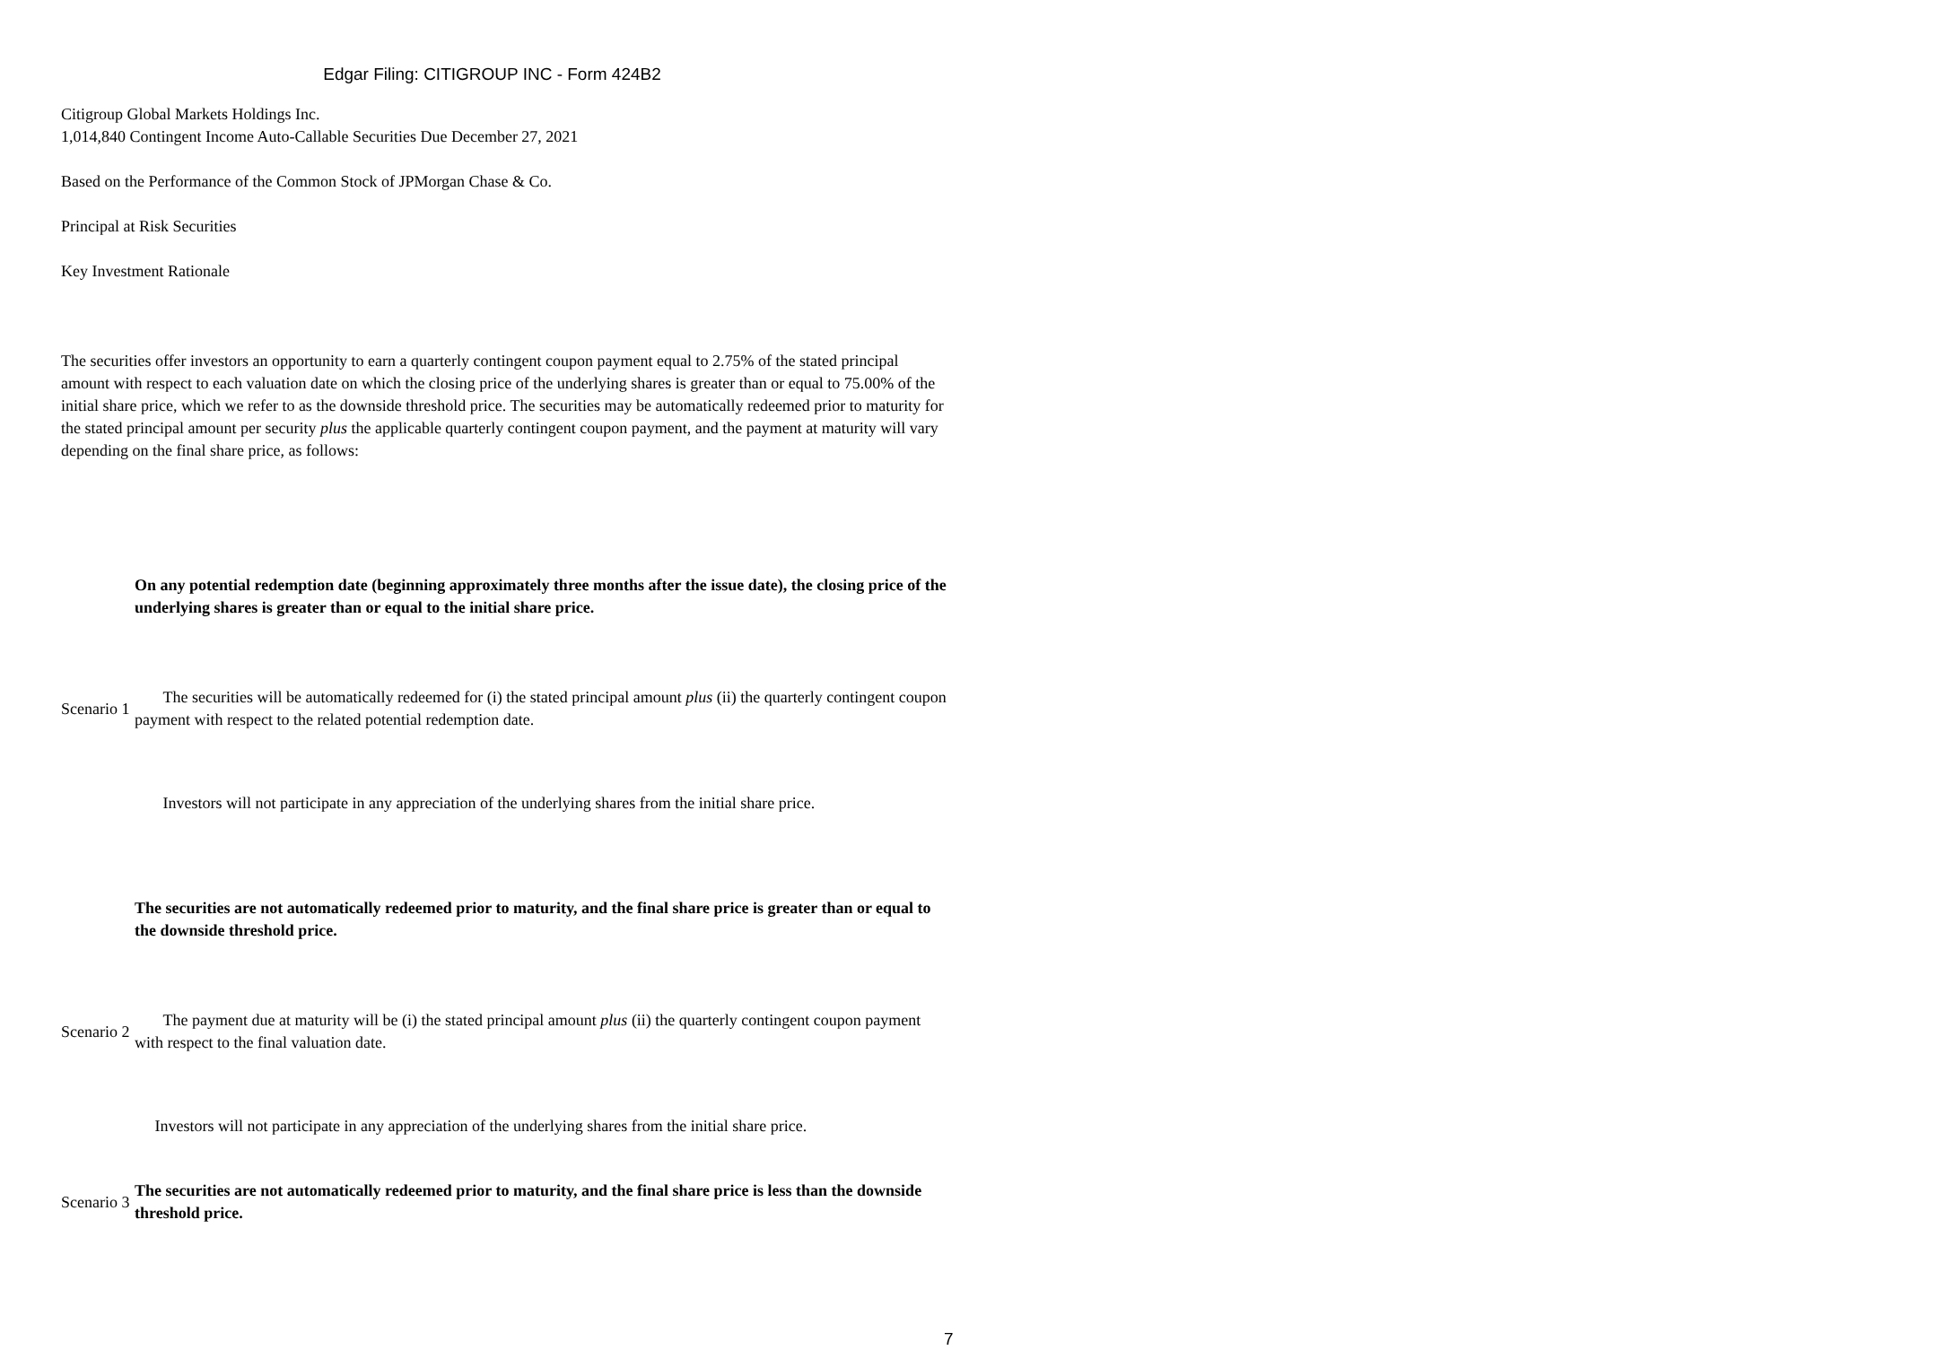Edgar Filing: CITIGROUP INC - Form 424B2
Citigroup Global Markets Holdings Inc.
1,014,840 Contingent Income Auto-Callable Securities Due December 27, 2021
Based on the Performance of the Common Stock of JPMorgan Chase & Co.
Principal at Risk Securities
Key Investment Rationale
The securities offer investors an opportunity to earn a quarterly contingent coupon payment equal to 2.75% of the stated principal amount with respect to each valuation date on which the closing price of the underlying shares is greater than or equal to 75.00% of the initial share price, which we refer to as the downside threshold price. The securities may be automatically redeemed prior to maturity for the stated principal amount per security plus the applicable quarterly contingent coupon payment, and the payment at maturity will vary depending on the final share price, as follows:
| | On any potential redemption date (beginning approximately three months after the issue date), the closing price of the underlying shares is greater than or equal to the initial share price. |
| Scenario 1 | The securities will be automatically redeemed for (i) the stated principal amount plus (ii) the quarterly contingent coupon payment with respect to the related potential redemption date. |
| | Investors will not participate in any appreciation of the underlying shares from the initial share price. |
| | The securities are not automatically redeemed prior to maturity, and the final share price is greater than or equal to the downside threshold price. |
| Scenario 2 | The payment due at maturity will be (i) the stated principal amount plus (ii) the quarterly contingent coupon payment with respect to the final valuation date. |
| | Investors will not participate in any appreciation of the underlying shares from the initial share price. |
| Scenario 3 | The securities are not automatically redeemed prior to maturity, and the final share price is less than the downside threshold price. |
7